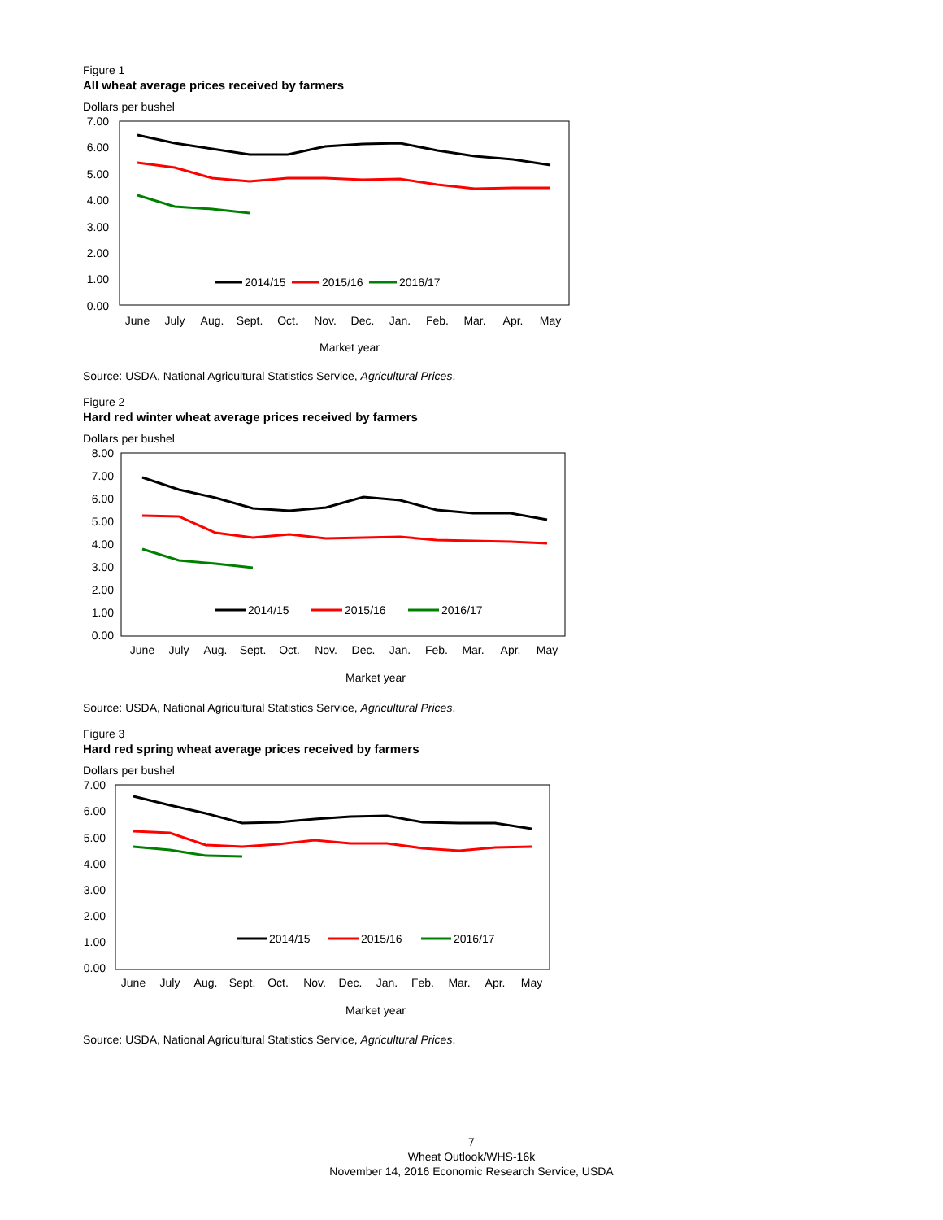Figure 1
All wheat average prices received by farmers
Dollars per bushel
7.00
6.00
5.00
4.00
3.00
2.00
1.00
0.00
June
July
Aug.
Sept.
Oct.
Nov.
Dec.
Jan.
Feb.
Mar.
Apr.
May
Market year
2014/15
2015/16
2016/17
Source: USDA, National Agricultural Statistics Service, Agricultural Prices.
Figure 2
Hard red winter wheat average prices received by farmers
Dollars per bushel
8.00
7.00
6.00
5.00
4.00
3.00
2.00
1.00
0.00
June
July
Aug.
Sept.
Oct.
Nov.
Dec.
Jan.
Feb.
Mar.
Apr.
May
Market year
2014/15
2015/16
2016/17
Source: USDA, National Agricultural Statistics Service, Agricultural Prices.
Figure 3
Hard red spring wheat average prices received by farmers
Dollars per bushel
7.00
6.00
5.00
4.00
3.00
2.00
1.00
0.00
June
July
Aug.
Sept.
Oct.
Nov.
Dec.
Jan.
Feb.
Mar.
Apr.
May
Market year
2014/15
2015/16
2016/17
Source: USDA, National Agricultural Statistics Service, Agricultural Prices.
7
Wheat Outlook/WHS-16k
November 14, 2016 Economic Research Service, USDA